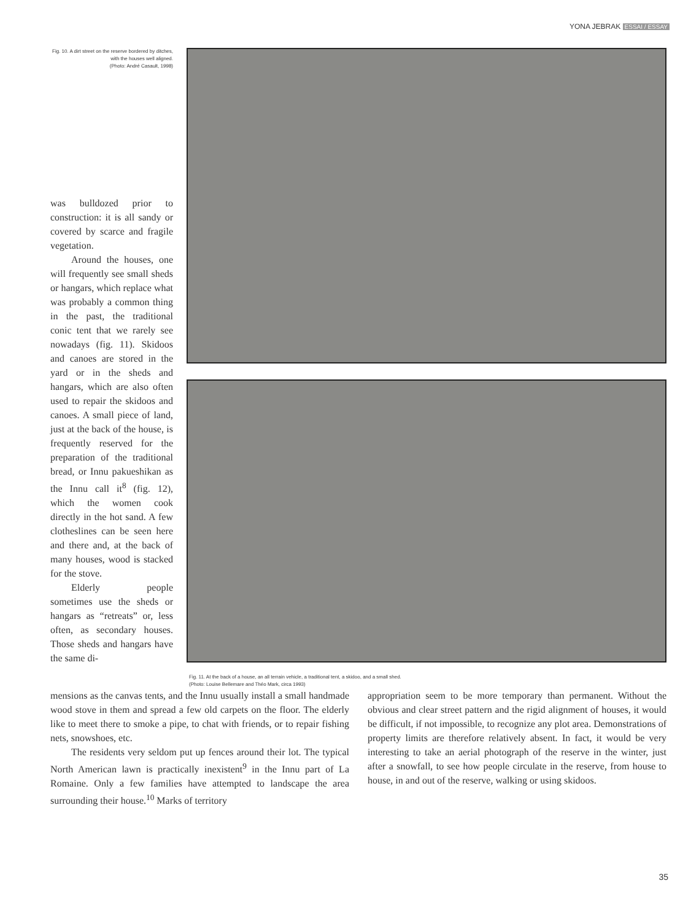YONA JEBRAK ESSAI / ESSAY
Fig. 10. A dirt street on the reserve bordered by ditches, with the houses well aligned.
(Photo: André Casault, 1998)
was bulldozed prior to construction: it is all sandy or covered by scarce and fragile vegetation.
Around the houses, one will frequently see small sheds or hangars, which replace what was probably a common thing in the past, the traditional conic tent that we rarely see nowadays (fig. 11). Skidoos and canoes are stored in the yard or in the sheds and hangars, which are also often used to repair the skidoos and canoes. A small piece of land, just at the back of the house, is frequently reserved for the preparation of the traditional bread, or Innu pakueshikan as the Innu call it<sup>8</sup> (fig. 12), which the women cook directly in the hot sand. A few clotheslines can be seen here and there and, at the back of many houses, wood is stacked for the stove.
Elderly people sometimes use the sheds or hangars as “retreats” or, less often, as secondary houses. Those sheds and hangars have the same di-
Fig. 11. At the back of a house, an all terrain vehicle, a traditional tent, a skidoo, and a small shed.
(Photo: Louise Bellemare and Théo Mark, circa 1993)
mensions as the canvas tents, and the Innu usually install a small handmade wood stove in them and spread a few old carpets on the floor. The elderly like to meet there to smoke a pipe, to chat with friends, or to repair fishing nets, snowshoes, etc.
The residents very seldom put up fences around their lot. The typical North American lawn is practically inexistent<sup>9</sup> in the Innu part of La Romaine. Only a few families have attempted to landscape the area surrounding their house.<sup>10</sup> Marks of territory
appropriation seem to be more temporary than permanent. Without the obvious and clear street pattern and the rigid alignment of houses, it would be difficult, if not impossible, to recognize any plot area. Demonstrations of property limits are therefore relatively absent. In fact, it would be very interesting to take an aerial photograph of the reserve in the winter, just after a snowfall, to see how people circulate in the reserve, from house to house, in and out of the reserve, walking or using skidoos.
35